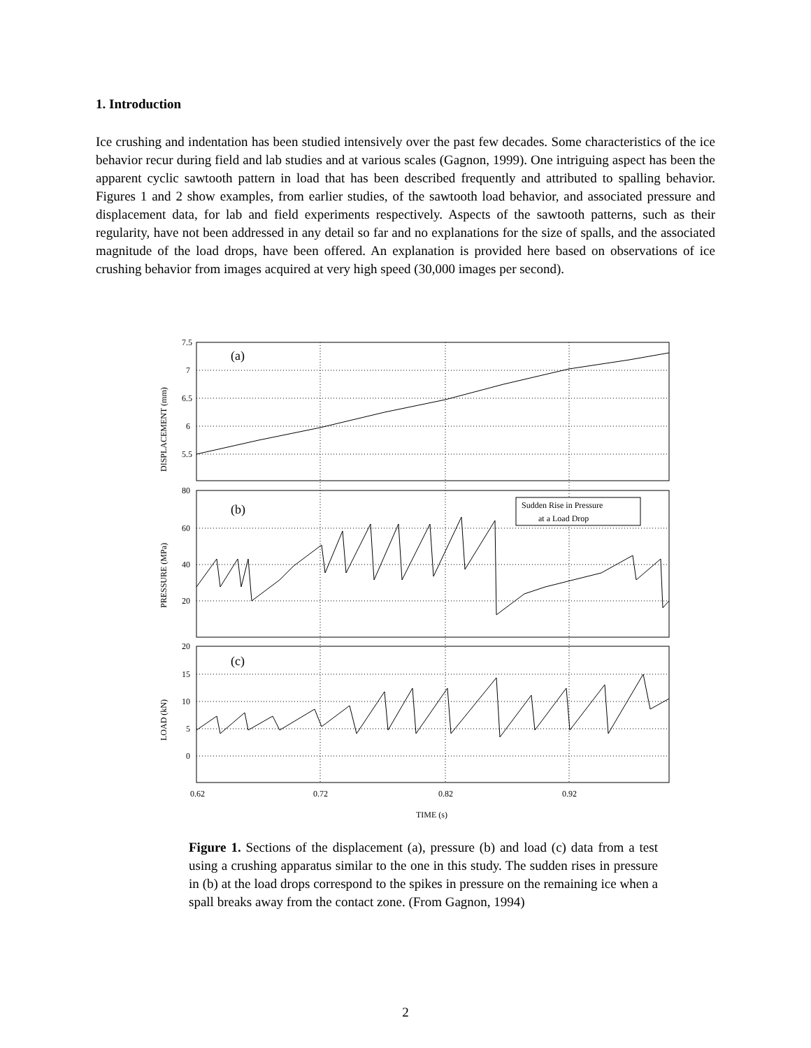1. Introduction
Ice crushing and indentation has been studied intensively over the past few decades. Some characteristics of the ice behavior recur during field and lab studies and at various scales (Gagnon, 1999). One intriguing aspect has been the apparent cyclic sawtooth pattern in load that has been described frequently and attributed to spalling behavior. Figures 1 and 2 show examples, from earlier studies, of the sawtooth load behavior, and associated pressure and displacement data, for lab and field experiments respectively. Aspects of the sawtooth patterns, such as their regularity, have not been addressed in any detail so far and no explanations for the size of spalls, and the associated magnitude of the load drops, have been offered. An explanation is provided here based on observations of ice crushing behavior from images acquired at very high speed (30,000 images per second).
(a)
(b)
(c)
Sudden Rise in Pressure
at a Load Drop
7.5
7
6.5
6
5.5
80
60
40
20
20
15
10
5
0
0.62
0.72
0.82
0.92
TIME (s)
DISPLACEMENT (mm)
PRESSURE (MPa)
LOAD (kN)
Figure 1. Sections of the displacement (a), pressure (b) and load (c) data from a test using a crushing apparatus similar to the one in this study. The sudden rises in pressure in (b) at the load drops correspond to the spikes in pressure on the remaining ice when a spall breaks away from the contact zone. (From Gagnon, 1994)
2